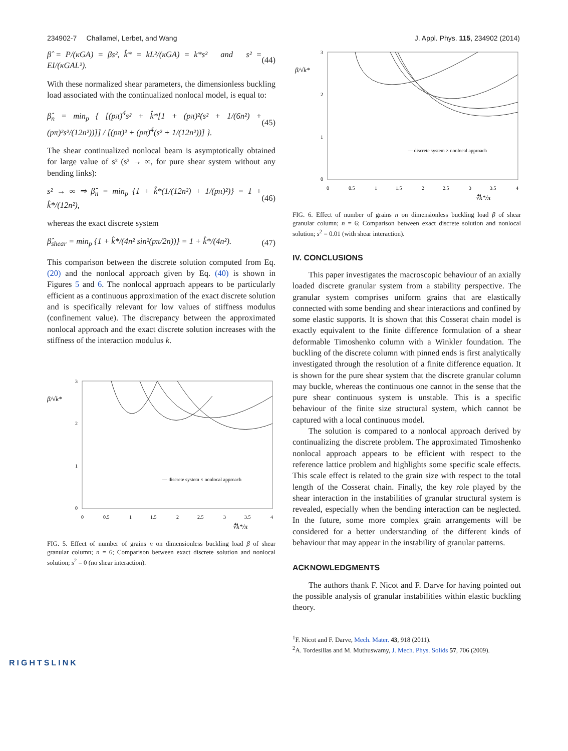234902-7 Challamel, Lerbet, and Wang J. Appl. Phys. 115, 234902 (2014)
β̂ = P/(κGA) = βs², k̂* = kL²/(κGA) = k*s² and s² = EI/(κGAL²). (44)
With these normalized shear parameters, the dimensionless buckling load associated with the continualized nonlocal model, is equal to:
β̂<sub>n</sub> = min<sub>p</sub> { [(pπ)<sup>4</sup>s² + k̂*[1 + (pπ)²(s² + 1/(6n²) + (pπ)²s²/(12n²))]] / [(pπ)² + (pπ)<sup>4</sup>(s² + 1/(12n²))] }. (45)
The shear continualized nonlocal beam is asymptotically obtained for large value of s² (s² → ∞, for pure shear system without any bending links):
s² → ∞ ⇒ β̂<sub>n</sub> = min<sub>p</sub> {1 + k̂*(1/(12n²) + 1/(pπ)²)} = 1 + k̂*/(12n²), (46)
whereas the exact discrete system
β̂<sub>shear</sub> = min<sub>p</sub> {1 + k̂*/(4n² sin²(pπ/2n))} = 1 + k̂*/(4n²). (47)
This comparison between the discrete solution computed from Eq. (20) and the nonlocal approach given by Eq. (40) is shown in Figures 5 and 6. The nonlocal approach appears to be particularly efficient as a continuous approximation of the exact discrete solution and is specifically relevant for low values of stiffness modulus (confinement value). The discrepancy between the approximated nonlocal approach and the exact discrete solution increases with the stiffness of the interaction modulus k.
β/√k*
3
2
1
0
0
0.5
1
1.5
2
2.5
3
3.5
4
— discrete system × nonlocal approach
∜k*/π
FIG. 5. Effect of number of grains n on dimensionless buckling load β of shear granular column; n = 6; Comparison between exact discrete solution and nonlocal solution; s<sup>2</sup> = 0 (no shear interaction).
β/√k*
3
2
1
0
0
0.5
1
1.5
2
2.5
3
3.5
4
— discrete system × nonlocal approach
∜k*/π
FIG. 6. Effect of number of grains n on dimensionless buckling load β of shear granular column; n = 6; Comparison between exact discrete solution and nonlocal solution; s<sup>2</sup> = 0.01 (with shear interaction).
IV. CONCLUSIONS
This paper investigates the macroscopic behaviour of an axially loaded discrete granular system from a stability perspective. The granular system comprises uniform grains that are elastically connected with some bending and shear interactions and confined by some elastic supports. It is shown that this Cosserat chain model is exactly equivalent to the finite difference formulation of a shear deformable Timoshenko column with a Winkler foundation. The buckling of the discrete column with pinned ends is first analytically investigated through the resolution of a finite difference equation. It is shown for the pure shear system that the discrete granular column may buckle, whereas the continuous one cannot in the sense that the pure shear continuous system is unstable. This is a specific behaviour of the finite size structural system, which cannot be captured with a local continuous model.
The solution is compared to a nonlocal approach derived by continualizing the discrete problem. The approximated Timoshenko nonlocal approach appears to be efficient with respect to the reference lattice problem and highlights some specific scale effects. This scale effect is related to the grain size with respect to the total length of the Cosserat chain. Finally, the key role played by the shear interaction in the instabilities of granular structural system is revealed, especially when the bending interaction can be neglected. In the future, some more complex grain arrangements will be considered for a better understanding of the different kinds of behaviour that may appear in the instability of granular patterns.
ACKNOWLEDGMENTS
The authors thank F. Nicot and F. Darve for having pointed out the possible analysis of granular instabilities within elastic buckling theory.
<sup>1</sup> F. Nicot and F. Darve, Mech. Mater. 43, 918 (2011).
<sup>2</sup> A. Tordesillas and M. Muthuswamy, J. Mech. Phys. Solids 57, 706 (2009).
RIGHTSLINK